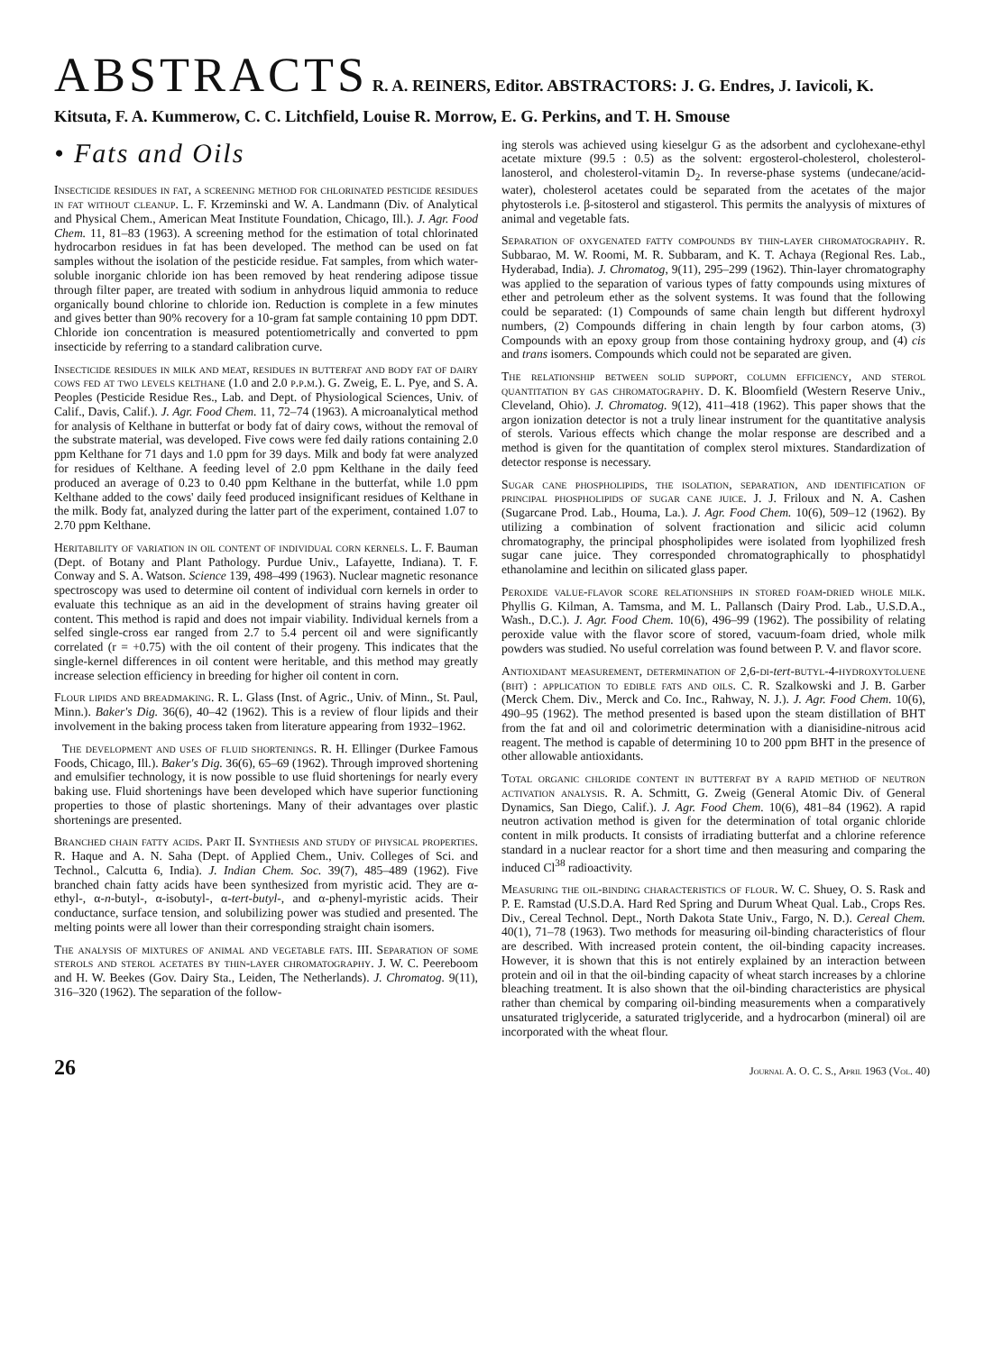ABSTRACTS R. A. REINERS, Editor. ABSTRACTORS: J. G. Endres, J. Iavicoli, K. Kitsuta, F. A. Kummerow, C. C. Litchfield, Louise R. Morrow, E. G. Perkins, and T. H. Smouse
• Fats and Oils
Insecticide residues in fat, a screening method for chlorinated pesticide residues in fat without cleanup. L. F. Krzeminski and W. A. Landmann (Div. of Analytical and Physical Chem., American Meat Institute Foundation, Chicago, Ill.). J. Agr. Food Chem. 11, 81–83 (1963). A screening method for the estimation of total chlorinated hydrocarbon residues in fat has been developed. The method can be used on fat samples without the isolation of the pesticide residue. Fat samples, from which water-soluble inorganic chloride ion has been removed by heat rendering adipose tissue through filter paper, are treated with sodium in anhydrous liquid ammonia to reduce organically bound chlorine to chloride ion. Reduction is complete in a few minutes and gives better than 90% recovery for a 10-gram fat sample containing 10 ppm DDT. Chloride ion concentration is measured potentiometrically and converted to ppm insecticide by referring to a standard calibration curve.
Insecticide residues in milk and meat, residues in butterfat and body fat of dairy cows fed at two levels kelthane (1.0 and 2.0 p.p.m.). G. Zweig, E. L. Pye, and S. A. Peoples (Pesticide Residue Res., Lab. and Dept. of Physiological Sciences, Univ. of Calif., Davis, Calif.). J. Agr. Food Chem. 11, 72–74 (1963). A microanalytical method for analysis of Kelthane in butterfat or body fat of dairy cows, without the removal of the substrate material, was developed. Five cows were fed daily rations containing 2.0 ppm Kelthane for 71 days and 1.0 ppm for 39 days. Milk and body fat were analyzed for residues of Kelthane. A feeding level of 2.0 ppm Kelthane in the daily feed produced an average of 0.23 to 0.40 ppm Kelthane in the butterfat, while 1.0 ppm Kelthane added to the cows' daily feed produced insignificant residues of Kelthane in the milk. Body fat, analyzed during the latter part of the experiment, contained 1.07 to 2.70 ppm Kelthane.
Heritability of variation in oil content of individual corn kernels. L. F. Bauman (Dept. of Botany and Plant Pathology. Purdue Univ., Lafayette, Indiana). T. F. Conway and S. A. Watson. Science 139, 498–499 (1963). Nuclear magnetic resonance spectroscopy was used to determine oil content of individual corn kernels in order to evaluate this technique as an aid in the development of strains having greater oil content. This method is rapid and does not impair viability. Individual kernels from a selfed single-cross ear ranged from 2.7 to 5.4 percent oil and were significantly correlated (r = +0.75) with the oil content of their progeny. This indicates that the single-kernel differences in oil content were heritable, and this method may greatly increase selection efficiency in breeding for higher oil content in corn.
Flour lipids and breadmaking. R. L. Glass (Inst. of Agric., Univ. of Minn., St. Paul, Minn.). Baker's Dig. 36(6), 40–42 (1962). This is a review of flour lipids and their involvement in the baking process taken from literature appearing from 1932–1962.
The development and uses of fluid shortenings. R. H. Ellinger (Durkee Famous Foods, Chicago, Ill.). Baker's Dig. 36(6), 65–69 (1962). Through improved shortening and emulsifier technology, it is now possible to use fluid shortenings for nearly every baking use. Fluid shortenings have been developed which have superior functioning properties to those of plastic shortenings. Many of their advantages over plastic shortenings are presented.
Branched chain fatty acids. Part II. Synthesis and study of physical properties. R. Haque and A. N. Saha (Dept. of Applied Chem., Univ. Colleges of Sci. and Technol., Calcutta 6, India). J. Indian Chem. Soc. 39(7), 485–489 (1962). Five branched chain fatty acids have been synthesized from myristic acid. They are α-ethyl-, α-n-butyl-, α-isobutyl-, α-tert-butyl-, and α-phenyl-myristic acids. Their conductance, surface tension, and solubilizing power was studied and presented. The melting points were all lower than their corresponding straight chain isomers.
The analysis of mixtures of animal and vegetable fats. III. Separation of some sterols and sterol acetates by thin-layer chromatography. J. W. C. Peereboom and H. W. Beekes (Gov. Dairy Sta., Leiden, The Netherlands). J. Chromatog. 9(11), 316–320 (1962). The separation of the follow-
ing sterols was achieved using kieselgur G as the adsorbent and cyclohexane-ethyl acetate mixture (99.5 : 0.5) as the solvent: ergosterol-cholesterol, cholesterol-lanosterol, and cholesterol-vitamin D<sub>2</sub>. In reverse-phase systems (undecane/acid-water), cholesterol acetates could be separated from the acetates of the major phytosterols i.e. β-sitosterol and stigasterol. This permits the analyysis of mixtures of animal and vegetable fats.
Separation of oxygenated fatty compounds by thin-layer chromatography. R. Subbarao, M. W. Roomi, M. R. Subbaram, and K. T. Achaya (Regional Res. Lab., Hyderabad, India). J. Chromatog, 9(11), 295–299 (1962). Thin-layer chromatography was applied to the separation of various types of fatty compounds using mixtures of ether and petroleum ether as the solvent systems. It was found that the following could be separated: (1) Compounds of same chain length but different hydroxyl numbers, (2) Compounds differing in chain length by four carbon atoms, (3) Compounds with an epoxy group from those containing hydroxy group, and (4) cis and trans isomers. Compounds which could not be separated are given.
The relationship between solid support, column efficiency, and sterol quantitation by gas chromatography. D. K. Bloomfield (Western Reserve Univ., Cleveland, Ohio). J. Chromatog. 9(12), 411–418 (1962). This paper shows that the argon ionization detector is not a truly linear instrument for the quantitative analysis of sterols. Various effects which change the molar response are described and a method is given for the quantitation of complex sterol mixtures. Standardization of detector response is necessary.
Sugar cane phospholipids, the isolation, separation, and identification of principal phospholipids of sugar cane juice. J. J. Friloux and N. A. Cashen (Sugarcane Prod. Lab., Houma, La.). J. Agr. Food Chem. 10(6), 509–12 (1962). By utilizing a combination of solvent fractionation and silicic acid column chromatography, the principal phospholipides were isolated from lyophilized fresh sugar cane juice. They corresponded chromatographically to phosphatidyl ethanolamine and lecithin on silicated glass paper.
Peroxide value-flavor score relationships in stored foam-dried whole milk. Phyllis G. Kilman, A. Tamsma, and M. L. Pallansch (Dairy Prod. Lab., U.S.D.A., Wash., D.C.). J. Agr. Food Chem. 10(6), 496–99 (1962). The possibility of relating peroxide value with the flavor score of stored, vacuum-foam dried, whole milk powders was studied. No useful correlation was found between P. V. and flavor score.
Antioxidant measurement, determination of 2,6-di-tert-butyl-4-hydroxytoluene (bht) : application to edible fats and oils. C. R. Szalkowski and J. B. Garber (Merck Chem. Div., Merck and Co. Inc., Rahway, N. J.). J. Agr. Food Chem. 10(6), 490–95 (1962). The method presented is based upon the steam distillation of BHT from the fat and oil and colorimetric determination with a dianisidine-nitrous acid reagent. The method is capable of determining 10 to 200 ppm BHT in the presence of other allowable antioxidants.
Total organic chloride content in butterfat by a rapid method of neutron activation analysis. R. A. Schmitt, G. Zweig (General Atomic Div. of General Dynamics, San Diego, Calif.). J. Agr. Food Chem. 10(6), 481–84 (1962). A rapid neutron activation method is given for the determination of total organic chloride content in milk products. It consists of irradiating butterfat and a chlorine reference standard in a nuclear reactor for a short time and then measuring and comparing the induced Cl<sup>38</sup> radioactivity.
Measuring the oil-binding characteristics of flour. W. C. Shuey, O. S. Rask and P. E. Ramstad (U.S.D.A. Hard Red Spring and Durum Wheat Qual. Lab., Crops Res. Div., Cereal Technol. Dept., North Dakota State Univ., Fargo, N. D.). Cereal Chem. 40(1), 71–78 (1963). Two methods for measuring oil-binding characteristics of flour are described. With increased protein content, the oil-binding capacity increases. However, it is shown that this is not entirely explained by an interaction between protein and oil in that the oil-binding capacity of wheat starch increases by a chlorine bleaching treatment. It is also shown that the oil-binding characteristics are physical rather than chemical by comparing oil-binding measurements when a comparatively unsaturated triglyceride, a saturated triglyceride, and a hydrocarbon (mineral) oil are incorporated with the wheat flour.
26 Journal A. O. C. S., April 1963 (Vol. 40)